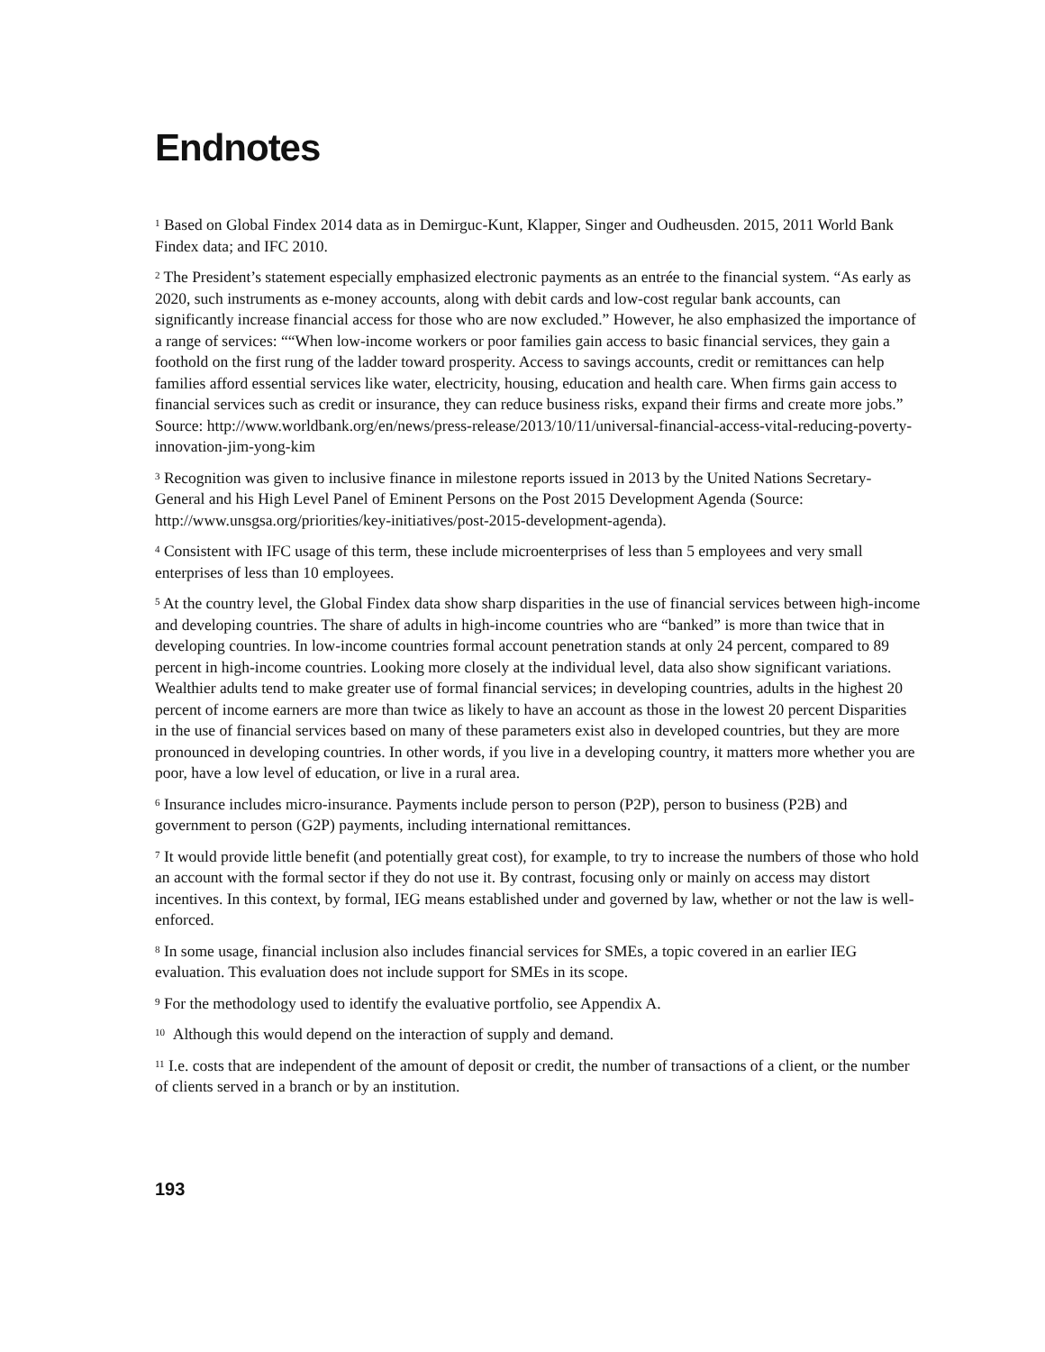Endnotes
<sup>1</sup> Based on Global Findex 2014 data as in Demirguc-Kunt, Klapper, Singer and Oudheusden. 2015, 2011 World Bank Findex data; and IFC 2010.
<sup>2</sup> The President’s statement especially emphasized electronic payments as an entrée to the financial system. “As early as 2020, such instruments as e-money accounts, along with debit cards and low-cost regular bank accounts, can significantly increase financial access for those who are now excluded.” However, he also emphasized the importance of a range of services: ““When low-income workers or poor families gain access to basic financial services, they gain a foothold on the first rung of the ladder toward prosperity. Access to savings accounts, credit or remittances can help families afford essential services like water, electricity, housing, education and health care. When firms gain access to financial services such as credit or insurance, they can reduce business risks, expand their firms and create more jobs.” Source: http://www.worldbank.org/en/news/press-release/2013/10/11/universal-financial-access-vital-reducing-poverty-innovation-jim-yong-kim
<sup>3</sup> Recognition was given to inclusive finance in milestone reports issued in 2013 by the United Nations Secretary-General and his High Level Panel of Eminent Persons on the Post 2015 Development Agenda (Source: http://www.unsgsa.org/priorities/key-initiatives/post-2015-development-agenda).
<sup>4</sup> Consistent with IFC usage of this term, these include microenterprises of less than 5 employees and very small enterprises of less than 10 employees.
<sup>5</sup> At the country level, the Global Findex data show sharp disparities in the use of financial services between high-income and developing countries. The share of adults in high-income countries who are “banked” is more than twice that in developing countries. In low-income countries formal account penetration stands at only 24 percent, compared to 89 percent in high-income countries. Looking more closely at the individual level, data also show significant variations. Wealthier adults tend to make greater use of formal financial services; in developing countries, adults in the highest 20 percent of income earners are more than twice as likely to have an account as those in the lowest 20 percent Disparities in the use of financial services based on many of these parameters exist also in developed countries, but they are more pronounced in developing countries. In other words, if you live in a developing country, it matters more whether you are poor, have a low level of education, or live in a rural area.
<sup>6</sup> Insurance includes micro-insurance. Payments include person to person (P2P), person to business (P2B) and government to person (G2P) payments, including international remittances.
<sup>7</sup> It would provide little benefit (and potentially great cost), for example, to try to increase the numbers of those who hold an account with the formal sector if they do not use it. By contrast, focusing only or mainly on access may distort incentives. In this context, by formal, IEG means established under and governed by law, whether or not the law is well-enforced.
<sup>8</sup> In some usage, financial inclusion also includes financial services for SMEs, a topic covered in an earlier IEG evaluation. This evaluation does not include support for SMEs in its scope.
<sup>9</sup> For the methodology used to identify the evaluative portfolio, see Appendix A.
<sup>10</sup> Although this would depend on the interaction of supply and demand.
<sup>11</sup> I.e. costs that are independent of the amount of deposit or credit, the number of transactions of a client, or the number of clients served in a branch or by an institution.
193